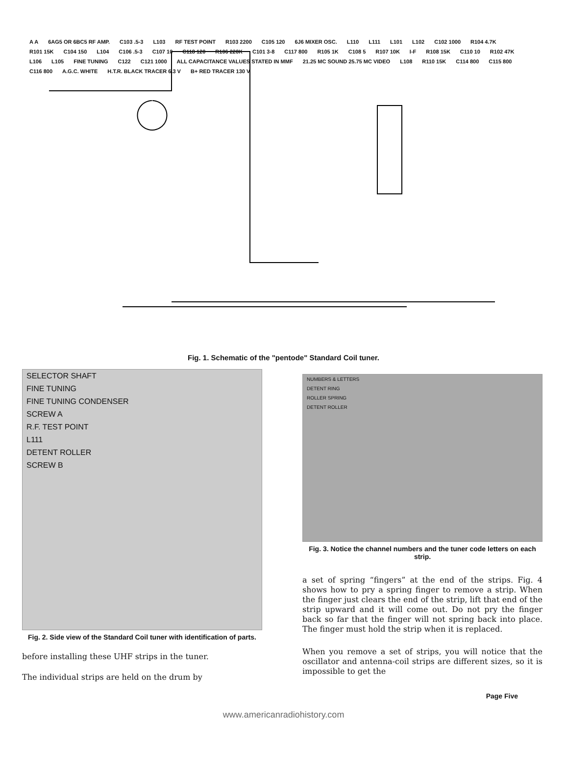A A 6AG5 OR 6BC5 RF AMP. C103 .5-3 L103 RF TEST POINT R103 2200 C105 120 6J6 MIXER OSC. L110 L111 L101 L102 C102 1000 R104 4.7K R101 15K C104 150 L104 C106 .5-3 C107 10 C118 120 R106 220K C101 3-8 C117 800 R105 1K C108 5 R107 10K I-F R108 15K C110 10 R102 47K L106 L105 FINE TUNING C122 C121 1000 ALL CAPACITANCE VALUES STATED IN MMF 21.25 MC SOUND 25.75 MC VIDEO L108 R110 15K C114 800 C115 800 C116 800 A.G.C. WHITE H.T.R. BLACK TRACER 6.3 V B+ RED TRACER 130 V
Fig. 1. Schematic of the "pentode" Standard Coil tuner.
SELECTOR SHAFT
FINE TUNING
FINE TUNING CONDENSER
SCREW A
R.F. TEST POINT
L111
DETENT ROLLER
SCREW B
Fig. 2. Side view of the Standard Coil tuner with identification of parts.
before installing these UHF strips in the tuner.
The individual strips are held on the drum by
NUMBERS & LETTERS
DETENT RING
ROLLER SPRING
DETENT ROLLER
Fig. 3. Notice the channel numbers and the tuner code letters on each strip.
a set of spring “fingers” at the end of the strips. Fig. 4 shows how to pry a spring finger to remove a strip. When the finger just clears the end of the strip, lift that end of the strip upward and it will come out. Do not pry the finger back so far that the finger will not spring back into place. The finger must hold the strip when it is replaced.
When you remove a set of strips, you will notice that the oscillator and antenna-coil strips are different sizes, so it is impossible to get the
Page Five
www.americanradiohistory.com